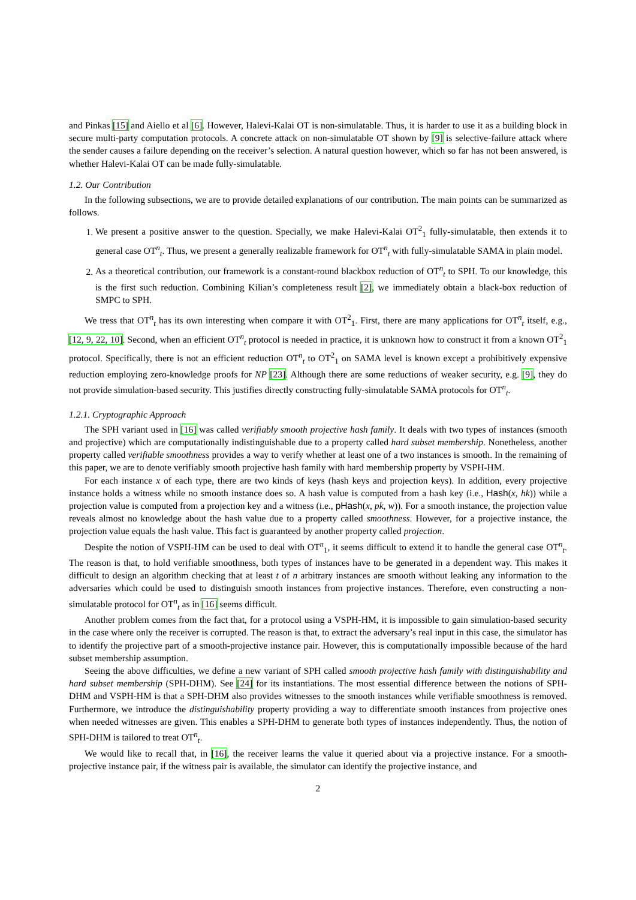and Pinkas [15] and Aiello et al [6]. However, Halevi-Kalai OT is non-simulatable. Thus, it is harder to use it as a building block in secure multi-party computation protocols. A concrete attack on non-simulatable OT shown by [9] is selective-failure attack where the sender causes a failure depending on the receiver’s selection. A natural question however, which so far has not been answered, is whether Halevi-Kalai OT can be made fully-simulatable.
1.2. Our Contribution
In the following subsections, we are to provide detailed explanations of our contribution. The main points can be summarized as follows.
1. We present a positive answer to the question. Specially, we make Halevi-Kalai OT<sup>2</sup><sub>1</sub> fully-simulatable, then extends it to general case OT<sup>n</sup><sub>t</sub>. Thus, we present a generally realizable framework for OT<sup>n</sup><sub>t</sub> with fully-simulatable SAMA in plain model.
2. As a theoretical contribution, our framework is a constant-round blackbox reduction of OT<sup>n</sup><sub>t</sub> to SPH. To our knowledge, this is the first such reduction. Combining Kilian’s completeness result [2], we immediately obtain a black-box reduction of SMPC to SPH.
We tress that OT<sup>n</sup><sub>t</sub> has its own interesting when compare it with OT<sup>2</sup><sub>1</sub>. First, there are many applications for OT<sup>n</sup><sub>t</sub> itself, e.g., [12, 9, 22, 10]. Second, when an efficient OT<sup>n</sup><sub>t</sub> protocol is needed in practice, it is unknown how to construct it from a known OT<sup>2</sup><sub>1</sub> protocol. Specifically, there is not an efficient reduction OT<sup>n</sup><sub>t</sub> to OT<sup>2</sup><sub>1</sub> on SAMA level is known except a prohibitively expensive reduction employing zero-knowledge proofs for NP [23]. Although there are some reductions of weaker security, e.g. [9], they do not provide simulation-based security. This justifies directly constructing fully-simulatable SAMA protocols for OT<sup>n</sup><sub>t</sub>.
1.2.1. Cryptographic Approach
The SPH variant used in [16] was called verifiably smooth projective hash family. It deals with two types of instances (smooth and projective) which are computationally indistinguishable due to a property called hard subset membership. Nonetheless, another property called verifiable smoothness provides a way to verify whether at least one of a two instances is smooth. In the remaining of this paper, we are to denote verifiably smooth projective hash family with hard membership property by VSPH-HM.
For each instance x of each type, there are two kinds of keys (hash keys and projection keys). In addition, every projective instance holds a witness while no smooth instance does so. A hash value is computed from a hash key (i.e., Hash(x, hk)) while a projection value is computed from a projection key and a witness (i.e., pHash(x, pk, w)). For a smooth instance, the projection value reveals almost no knowledge about the hash value due to a property called smoothness. However, for a projective instance, the projection value equals the hash value. This fact is guaranteed by another property called projection.
Despite the notion of VSPH-HM can be used to deal with OT<sup>n</sup><sub>1</sub>, it seems difficult to extend it to handle the general case OT<sup>n</sup><sub>t</sub>. The reason is that, to hold verifiable smoothness, both types of instances have to be generated in a dependent way. This makes it difficult to design an algorithm checking that at least t of n arbitrary instances are smooth without leaking any information to the adversaries which could be used to distinguish smooth instances from projective instances. Therefore, even constructing a non-simulatable protocol for OT<sup>n</sup><sub>t</sub> as in [16] seems difficult.
Another problem comes from the fact that, for a protocol using a VSPH-HM, it is impossible to gain simulation-based security in the case where only the receiver is corrupted. The reason is that, to extract the adversary’s real input in this case, the simulator has to identify the projective part of a smooth-projective instance pair. However, this is computationally impossible because of the hard subset membership assumption.
Seeing the above difficulties, we define a new variant of SPH called smooth projective hash family with distinguishability and hard subset membership (SPH-DHM). See [24] for its instantiations. The most essential difference between the notions of SPH-DHM and VSPH-HM is that a SPH-DHM also provides witnesses to the smooth instances while verifiable smoothness is removed. Furthermore, we introduce the distinguishability property providing a way to differentiate smooth instances from projective ones when needed witnesses are given. This enables a SPH-DHM to generate both types of instances independently. Thus, the notion of SPH-DHM is tailored to treat OT<sup>n</sup><sub>t</sub>.
We would like to recall that, in [16], the receiver learns the value it queried about via a projective instance. For a smooth-projective instance pair, if the witness pair is available, the simulator can identify the projective instance, and
2